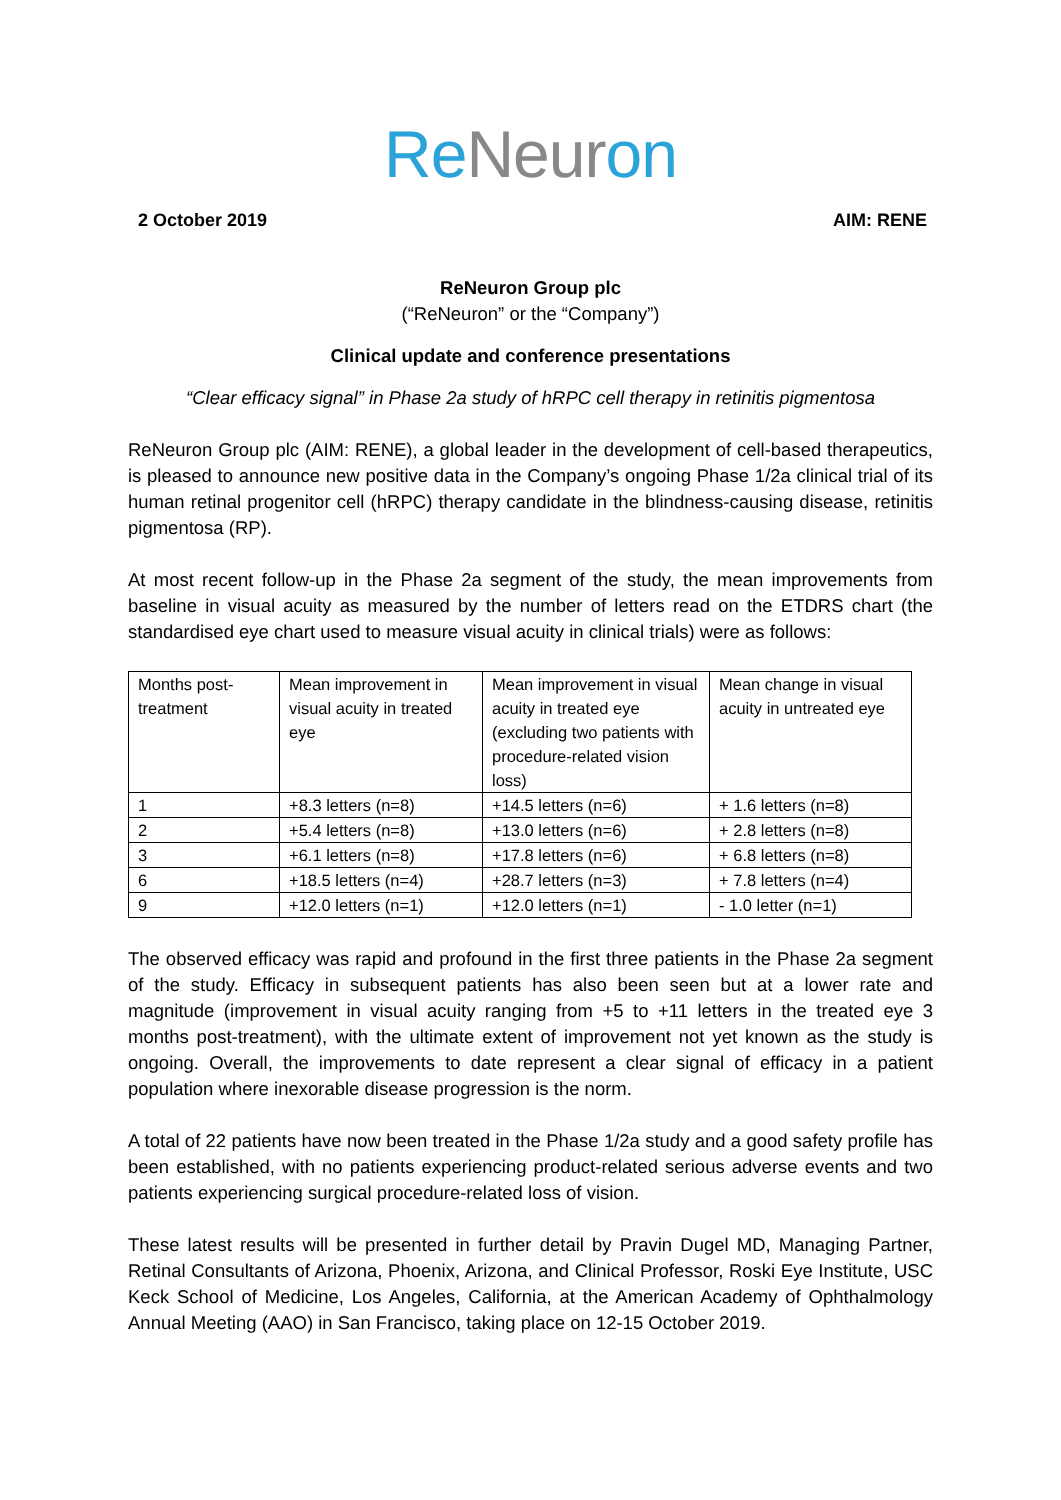ReNeuron
2 October 2019 AIM: RENE
ReNeuron Group plc
(“ReNeuron” or the “Company”)
Clinical update and conference presentations
“Clear efficacy signal” in Phase 2a study of hRPC cell therapy in retinitis pigmentosa
ReNeuron Group plc (AIM: RENE), a global leader in the development of cell-based therapeutics, is pleased to announce new positive data in the Company’s ongoing Phase 1/2a clinical trial of its human retinal progenitor cell (hRPC) therapy candidate in the blindness-causing disease, retinitis pigmentosa (RP).
At most recent follow-up in the Phase 2a segment of the study, the mean improvements from baseline in visual acuity as measured by the number of letters read on the ETDRS chart (the standardised eye chart used to measure visual acuity in clinical trials) were as follows:
| Months post-treatment | Mean improvement in visual acuity in treated eye | Mean improvement in visual acuity in treated eye (excluding two patients with procedure-related vision loss) | Mean change in visual acuity in untreated eye |
| 1 | +8.3 letters (n=8) | +14.5 letters (n=6) | + 1.6 letters (n=8) |
| 2 | +5.4 letters (n=8) | +13.0 letters (n=6) | + 2.8 letters (n=8) |
| 3 | +6.1 letters (n=8) | +17.8 letters (n=6) | + 6.8 letters (n=8) |
| 6 | +18.5 letters (n=4) | +28.7 letters (n=3) | + 7.8 letters (n=4) |
| 9 | +12.0 letters (n=1) | +12.0 letters (n=1) | - 1.0 letter (n=1) |
The observed efficacy was rapid and profound in the first three patients in the Phase 2a segment of the study. Efficacy in subsequent patients has also been seen but at a lower rate and magnitude (improvement in visual acuity ranging from +5 to +11 letters in the treated eye 3 months post-treatment), with the ultimate extent of improvement not yet known as the study is ongoing. Overall, the improvements to date represent a clear signal of efficacy in a patient population where inexorable disease progression is the norm.
A total of 22 patients have now been treated in the Phase 1/2a study and a good safety profile has been established, with no patients experiencing product-related serious adverse events and two patients experiencing surgical procedure-related loss of vision.
These latest results will be presented in further detail by Pravin Dugel MD, Managing Partner, Retinal Consultants of Arizona, Phoenix, Arizona, and Clinical Professor, Roski Eye Institute, USC Keck School of Medicine, Los Angeles, California, at the American Academy of Ophthalmology Annual Meeting (AAO) in San Francisco, taking place on 12-15 October 2019.